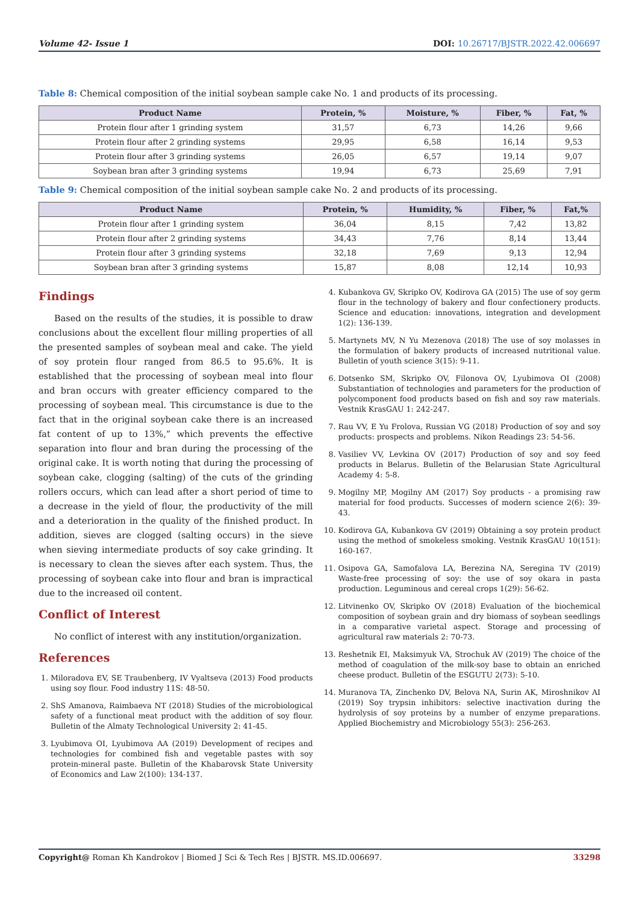Volume 42- Issue 1 DOI: 10.26717/BJSTR.2022.42.006697
Table 8: Chemical composition of the initial soybean sample cake No. 1 and products of its processing.
| Product Name | Protein, % | Moisture, % | Fiber, % | Fat, % |
| --- | --- | --- | --- | --- |
| Protein flour after 1 grinding system | 31,57 | 6,73 | 14,26 | 9,66 |
| Protein flour after 2 grinding systems | 29,95 | 6,58 | 16,14 | 9,53 |
| Protein flour after 3 grinding systems | 26,05 | 6,57 | 19,14 | 9,07 |
| Soybean bran after 3 grinding systems | 19,94 | 6,73 | 25,69 | 7,91 |
Table 9: Chemical composition of the initial soybean sample cake No. 2 and products of its processing.
| Product Name | Protein, % | Humidity, % | Fiber, % | Fat,% |
| --- | --- | --- | --- | --- |
| Protein flour after 1 grinding system | 36,04 | 8,15 | 7,42 | 13,82 |
| Protein flour after 2 grinding systems | 34,43 | 7,76 | 8,14 | 13,44 |
| Protein flour after 3 grinding systems | 32,18 | 7,69 | 9,13 | 12,94 |
| Soybean bran after 3 grinding systems | 15,87 | 8,08 | 12,14 | 10,93 |
Findings
Based on the results of the studies, it is possible to draw conclusions about the excellent flour milling properties of all the presented samples of soybean meal and cake. The yield of soy protein flour ranged from 86.5 to 95.6%. It is established that the processing of soybean meal into flour and bran occurs with greater efficiency compared to the processing of soybean meal. This circumstance is due to the fact that in the original soybean cake there is an increased fat content of up to 13%,” which prevents the effective separation into flour and bran during the processing of the original cake. It is worth noting that during the processing of soybean cake, clogging (salting) of the cuts of the grinding rollers occurs, which can lead after a short period of time to a decrease in the yield of flour, the productivity of the mill and a deterioration in the quality of the finished product. In addition, sieves are clogged (salting occurs) in the sieve when sieving intermediate products of soy cake grinding. It is necessary to clean the sieves after each system. Thus, the processing of soybean cake into flour and bran is impractical due to the increased oil content.
Conflict of Interest
No conflict of interest with any institution/organization.
References
1. Miloradova EV, SE Traubenberg, IV Vyaltseva (2013) Food products using soy flour. Food industry 11S: 48-50.
2. ShS Amanova, Raimbaeva NT (2018) Studies of the microbiological safety of a functional meat product with the addition of soy flour. Bulletin of the Almaty Technological University 2: 41-45.
3. Lyubimova OI, Lyubimova AA (2019) Development of recipes and technologies for combined fish and vegetable pastes with soy protein-mineral paste. Bulletin of the Khabarovsk State University of Economics and Law 2(100): 134-137.
4. Kubankova GV, Skripko OV, Kodirova GA (2015) The use of soy germ flour in the technology of bakery and flour confectionery products. Science and education: innovations, integration and development 1(2): 136-139.
5. Martynets MV, N Yu Mezenova (2018) The use of soy molasses in the formulation of bakery products of increased nutritional value. Bulletin of youth science 3(15): 9-11.
6. Dotsenko SM, Skripko OV, Filonova OV, Lyubimova OI (2008) Substantiation of technologies and parameters for the production of polycomponent food products based on fish and soy raw materials. Vestnik KrasGAU 1: 242-247.
7. Rau VV, E Yu Frolova, Russian VG (2018) Production of soy and soy products: prospects and problems. Nikon Readings 23: 54-56.
8. Vasiliev VV, Levkina OV (2017) Production of soy and soy feed products in Belarus. Bulletin of the Belarusian State Agricultural Academy 4: 5-8.
9. Mogilny MP, Mogilny AM (2017) Soy products - a promising raw material for food products. Successes of modern science 2(6): 39-43.
10. Kodirova GA, Kubankova GV (2019) Obtaining a soy protein product using the method of smokeless smoking. Vestnik KrasGAU 10(151): 160-167.
11. Osipova GA, Samofalova LA, Berezina NA, Seregina TV (2019) Waste-free processing of soy: the use of soy okara in pasta production. Leguminous and cereal crops 1(29): 56-62.
12. Litvinenko OV, Skripko OV (2018) Evaluation of the biochemical composition of soybean grain and dry biomass of soybean seedlings in a comparative varietal aspect. Storage and processing of agricultural raw materials 2: 70-73.
13. Reshetnik EI, Maksimyuk VA, Strochuk AV (2019) The choice of the method of coagulation of the milk-soy base to obtain an enriched cheese product. Bulletin of the ESGUTU 2(73): 5-10.
14. Muranova TA, Zinchenko DV, Belova NA, Surin AK, Miroshnikov AI (2019) Soy trypsin inhibitors: selective inactivation during the hydrolysis of soy proteins by a number of enzyme preparations. Applied Biochemistry and Microbiology 55(3): 256-263.
Copyright@ Roman Kh Kandrokov | Biomed J Sci & Tech Res | BJSTR. MS.ID.006697. 33298